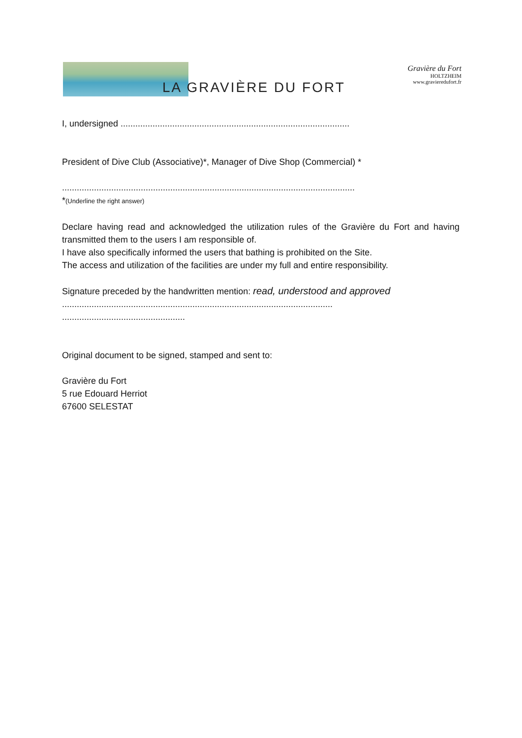LA GRAVIÈRE DU FORT
Gravière du Fort
HOLTZHEIM
www.gravieredufort.fr
I, undersigned .............................................................................................
President of Dive Club (Associative)*, Manager of Dive Shop (Commercial) *
.......................................................................................................................
*(Underline the right answer)
Declare having read and acknowledged the utilization rules of the Gravière du Fort and having transmitted them to the users I am responsible of.
I have also specifically informed the users that bathing is prohibited on the Site.
The access and utilization of the facilities are under my full and entire responsibility.
Signature preceded by the handwritten mention: read, understood and approved
..............................................................................................................
..................................................
Original document to be signed, stamped and sent to:
Gravière du Fort
5 rue Edouard Herriot
67600 SELESTAT